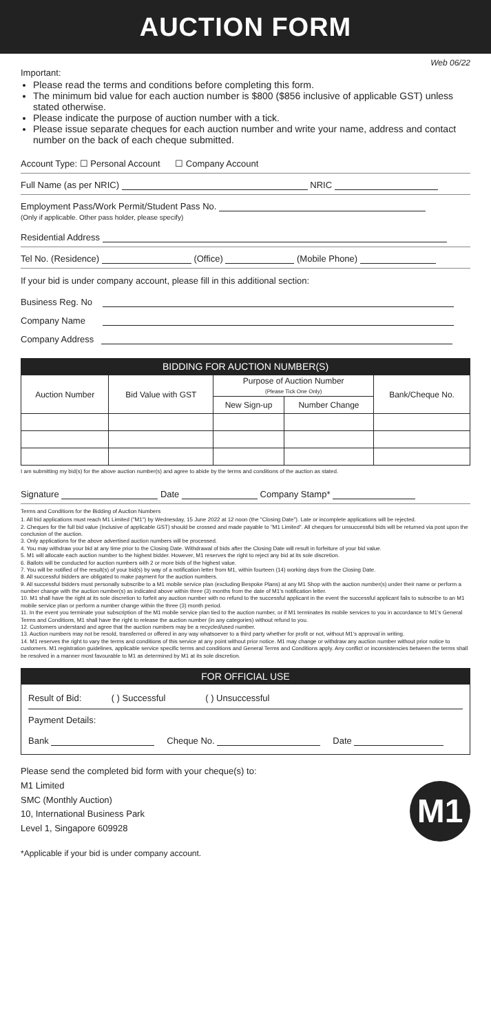AUCTION FORM
Web 06/22
Important:
Please read the terms and conditions before completing this form.
The minimum bid value for each auction number is $800 ($856 inclusive of applicable GST) unless stated otherwise.
Please indicate the purpose of auction number with a tick.
Please issue separate cheques for each auction number and write your name, address and contact number on the back of each cheque submitted.
Account Type: ☐ Personal Account ☐ Company Account
Full Name (as per NRIC) NRIC
Employment Pass/Work Permit/Student Pass No.
(Only if applicable. Other pass holder, please specify)
Residential Address
Tel No. (Residence) (Office) (Mobile Phone)
If your bid is under company account, please fill in this additional section:
Business Reg. No
Company Name
Company Address
BIDDING FOR AUCTION NUMBER(S)
| Auction Number | Bid Value with GST | Purpose of Auction Number (Please Tick One Only) | | Bank/Cheque No. |
| --- | --- | --- | --- | --- |
| | | New Sign-up | Number Change | |
I am submitting my bid(s) for the above auction number(s) and agree to abide by the terms and conditions of the auction as stated.
Signature Date Company Stamp*
Terms and Conditions for the Bidding of Auction Numbers
1. All bid applications must reach M1 Limited ("M1") by Wednesday, 15 June 2022 at 12 noon (the "Closing Date"). Late or incomplete applications will be rejected.
2. Cheques for the full bid value (inclusive of applicable GST) should be crossed and made payable to "M1 Limited". All cheques for unsuccessful bids will be returned via post upon the conclusion of the auction.
3. Only applications for the above advertised auction numbers will be processed.
4. You may withdraw your bid at any time prior to the Closing Date. Withdrawal of bids after the Closing Date will result in forfeiture of your bid value.
5. M1 will allocate each auction number to the highest bidder. However, M1 reserves the right to reject any bid at its sole discretion.
6. Ballots will be conducted for auction numbers with 2 or more bids of the highest value.
7. You will be notified of the result(s) of your bid(s) by way of a notification letter from M1, within fourteen (14) working days from the Closing Date.
8. All successful bidders are obligated to make payment for the auction numbers.
9. All successful bidders must personally subscribe to a M1 mobile service plan (excluding Bespoke Plans) at any M1 Shop with the auction number(s) under their name or perform a number change with the auction number(s) as indicated above within three (3) months from the date of M1's notification letter.
10. M1 shall have the right at its sole discretion to forfeit any auction number with no refund to the successful applicant in the event the successful applicant fails to subscribe to an M1 mobile service plan or perform a number change within the three (3) month period.
11. In the event you terminate your subscription of the M1 mobile service plan tied to the auction number, or if M1 terminates its mobile services to you in accordance to M1's General Terms and Conditions, M1 shall have the right to release the auction number (in any categories) without refund to you.
12. Customers understand and agree that the auction numbers may be a recycled/used number.
13. Auction numbers may not be resold, transferred or offered in any way whatsoever to a third party whether for profit or not, without M1's approval in writing.
14. M1 reserves the right to vary the terms and conditions of this service at any point without prior notice. M1 may change or withdraw any auction number without prior notice to customers. M1 registration guidelines, applicable service specific terms and conditions and General Terms and Conditions apply. Any conflict or inconsistencies between the terms shall be resolved in a manner most favourable to M1 as determined by M1 at its sole discretion.
FOR OFFICIAL USE
Result of Bid: ( ) Successful ( ) Unsuccessful
Payment Details:
Bank Cheque No. Date
Please send the completed bid form with your cheque(s) to:
M1 Limited
SMC (Monthly Auction)
10, International Business Park
Level 1, Singapore 609928
M1
*Applicable if your bid is under company account.